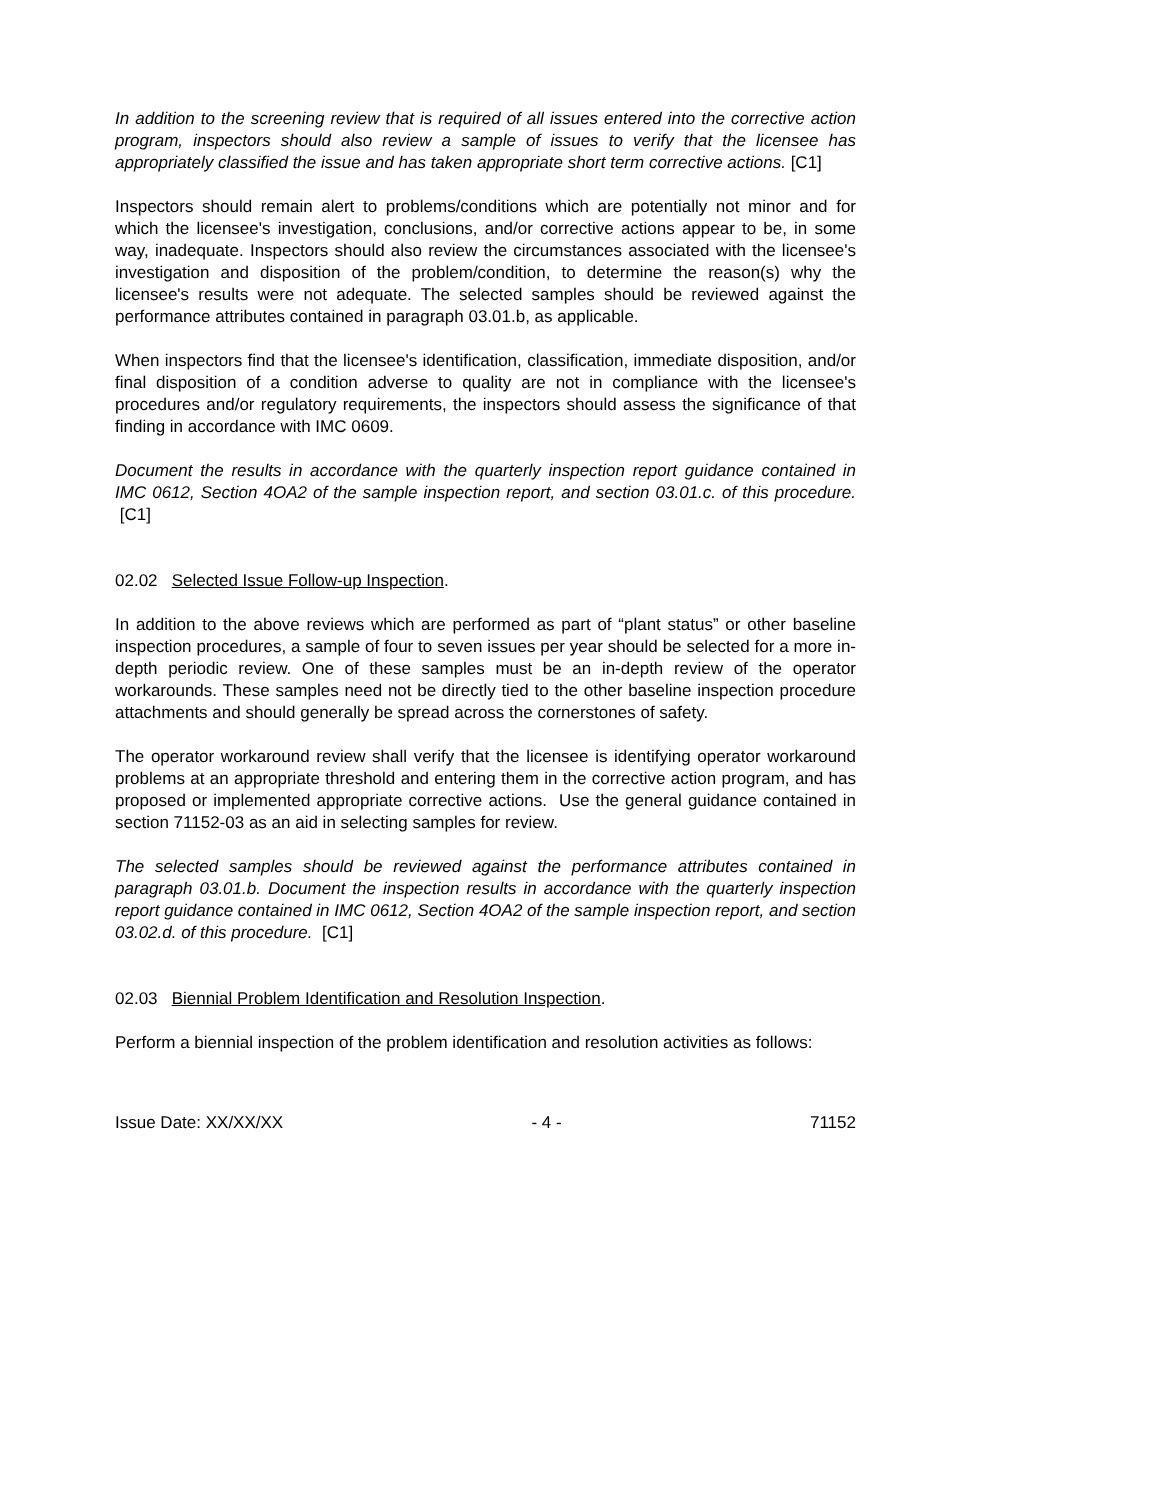In addition to the screening review that is required of all issues entered into the corrective action program, inspectors should also review a sample of issues to verify that the licensee has appropriately classified the issue and has taken appropriate short term corrective actions. [C1]
Inspectors should remain alert to problems/conditions which are potentially not minor and for which the licensee's investigation, conclusions, and/or corrective actions appear to be, in some way, inadequate. Inspectors should also review the circumstances associated with the licensee's investigation and disposition of the problem/condition, to determine the reason(s) why the licensee's results were not adequate. The selected samples should be reviewed against the performance attributes contained in paragraph 03.01.b, as applicable.
When inspectors find that the licensee's identification, classification, immediate disposition, and/or final disposition of a condition adverse to quality are not in compliance with the licensee's procedures and/or regulatory requirements, the inspectors should assess the significance of that finding in accordance with IMC 0609.
Document the results in accordance with the quarterly inspection report guidance contained in IMC 0612, Section 4OA2 of the sample inspection report, and section 03.01.c. of this procedure. [C1]
02.02 Selected Issue Follow-up Inspection.
In addition to the above reviews which are performed as part of “plant status” or other baseline inspection procedures, a sample of four to seven issues per year should be selected for a more in-depth periodic review. One of these samples must be an in-depth review of the operator workarounds. These samples need not be directly tied to the other baseline inspection procedure attachments and should generally be spread across the cornerstones of safety.
The operator workaround review shall verify that the licensee is identifying operator workaround problems at an appropriate threshold and entering them in the corrective action program, and has proposed or implemented appropriate corrective actions. Use the general guidance contained in section 71152-03 as an aid in selecting samples for review.
The selected samples should be reviewed against the performance attributes contained in paragraph 03.01.b. Document the inspection results in accordance with the quarterly inspection report guidance contained in IMC 0612, Section 4OA2 of the sample inspection report, and section 03.02.d. of this procedure. [C1]
02.03 Biennial Problem Identification and Resolution Inspection.
Perform a biennial inspection of the problem identification and resolution activities as follows:
Issue Date: XX/XX/XX - 4 - 71152